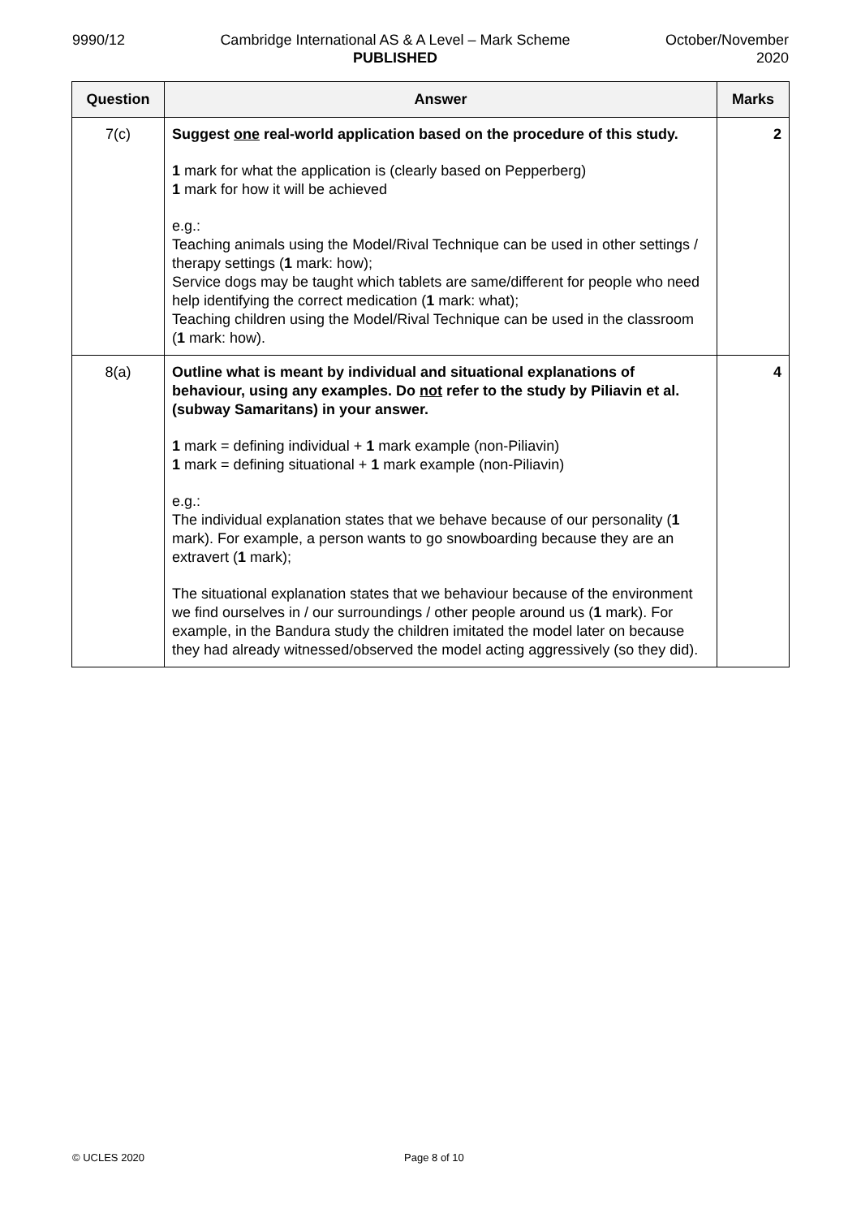9990/12 Cambridge International AS & A Level – Mark Scheme
PUBLISHED
October/November
2020
| Question | Answer | Marks |
| --- | --- | --- |
| 7(c) | Suggest one real-world application based on the procedure of this study. 1 mark for what the application is (clearly based on Pepperberg) 1 mark for how it will be achieved e.g.: Teaching animals using the Model/Rival Technique can be used in other settings / therapy settings ( 1 mark: how); Service dogs may be taught which tablets are same/different for people who need help identifying the correct medication ( 1 mark: what); Teaching children using the Model/Rival Technique can be used in the classroom ( 1 mark: how). | 2 |
| 8(a) | Outline what is meant by individual and situational explanations of behaviour, using any examples. Do not refer to the study by Piliavin et al. (subway Samaritans) in your answer. 1 mark = defining individual + 1 mark example (non-Piliavin) 1 mark = defining situational + 1 mark example (non-Piliavin) e.g.: The individual explanation states that we behave because of our personality ( 1 mark). For example, a person wants to go snowboarding because they are an extravert ( 1 mark); The situational explanation states that we behaviour because of the environment we find ourselves in / our surroundings / other people around us ( 1 mark). For example, in the Bandura study the children imitated the model later on because they had already witnessed/observed the model acting aggressively (so they did). | 4 |
© UCLES 2020 Page 8 of 10